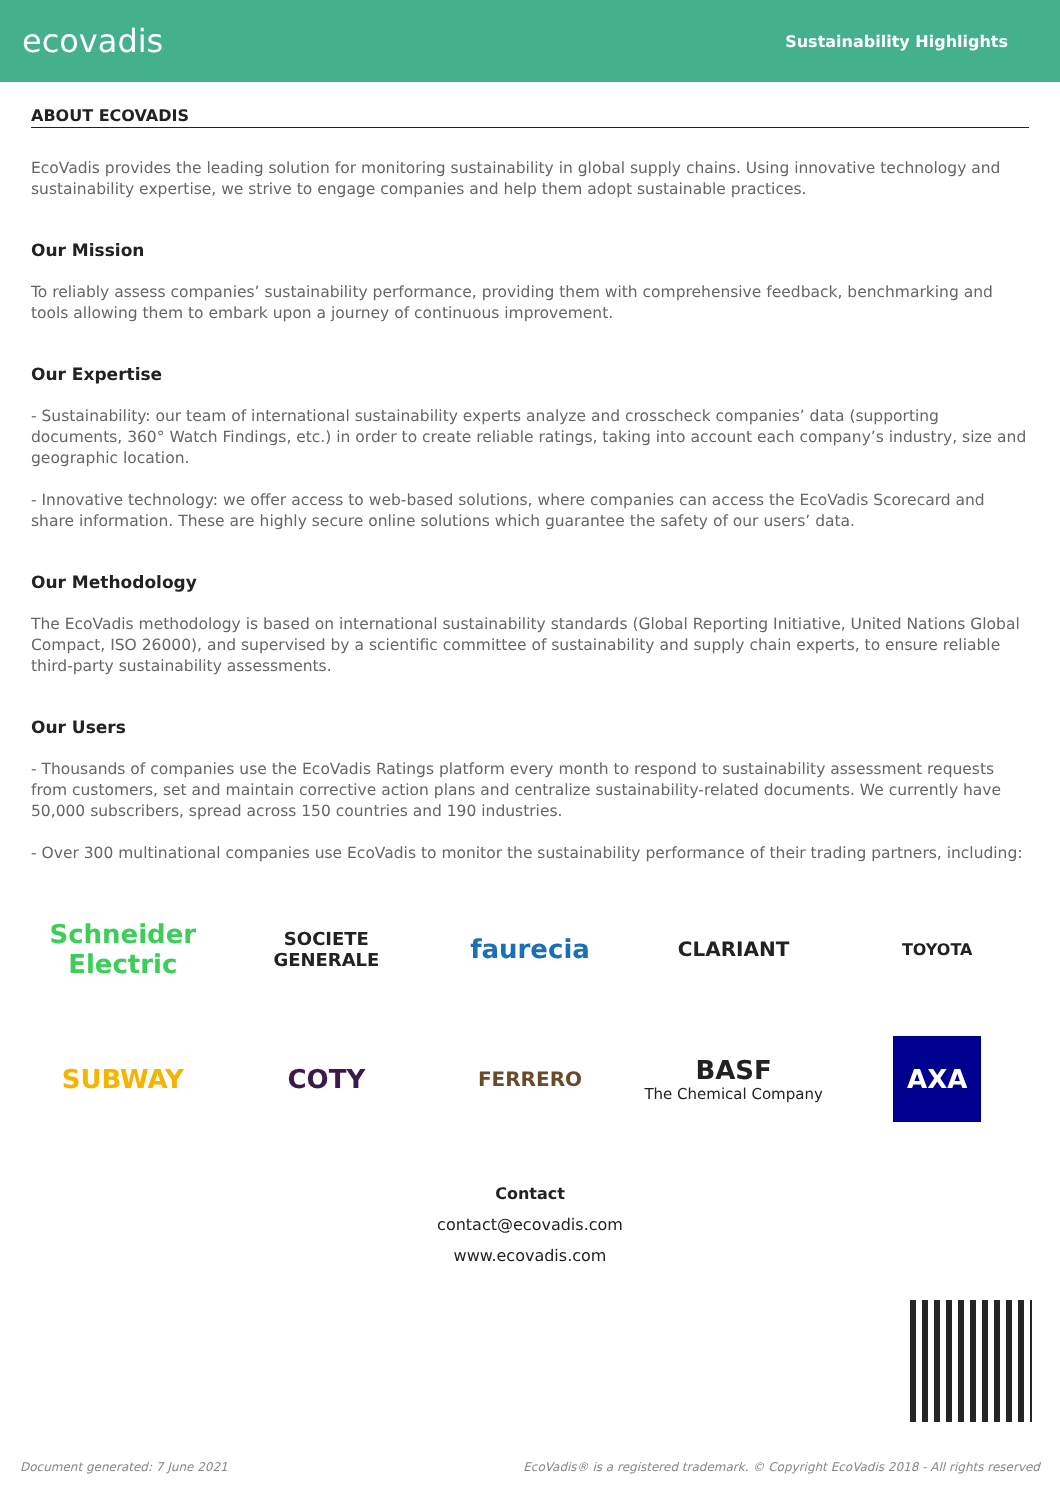ecovadis Sustainability Highlights
ABOUT ECOVADIS
EcoVadis provides the leading solution for monitoring sustainability in global supply chains. Using innovative technology and sustainability expertise, we strive to engage companies and help them adopt sustainable practices.
Our Mission
To reliably assess companies’ sustainability performance, providing them with comprehensive feedback, benchmarking and tools allowing them to embark upon a journey of continuous improvement.
Our Expertise
- Sustainability: our team of international sustainability experts analyze and crosscheck companies’ data (supporting documents, 360° Watch Findings, etc.) in order to create reliable ratings, taking into account each company’s industry, size and geographic location.
- Innovative technology: we offer access to web-based solutions, where companies can access the EcoVadis Scorecard and share information. These are highly secure online solutions which guarantee the safety of our users’ data.
Our Methodology
The EcoVadis methodology is based on international sustainability standards (Global Reporting Initiative, United Nations Global Compact, ISO 26000), and supervised by a scientific committee of sustainability and supply chain experts, to ensure reliable third-party sustainability assessments.
Our Users
- Thousands of companies use the EcoVadis Ratings platform every month to respond to sustainability assessment requests from customers, set and maintain corrective action plans and centralize sustainability-related documents. We currently have 50,000 subscribers, spread across 150 countries and 190 industries.
- Over 300 multinational companies use EcoVadis to monitor the sustainability performance of their trading partners, including:
Schneider Electric
SOCIETE GENERALE
faurecia
CLARIANT
TOYOTA
SUBWAY
COTY
FERRERO
BASF
The Chemical Company
AXA
Contact
contact@ecovadis.com
www.ecovadis.com
Document generated: 7 June 2021 EcoVadis® is a registered trademark. © Copyright EcoVadis 2018 - All rights reserved